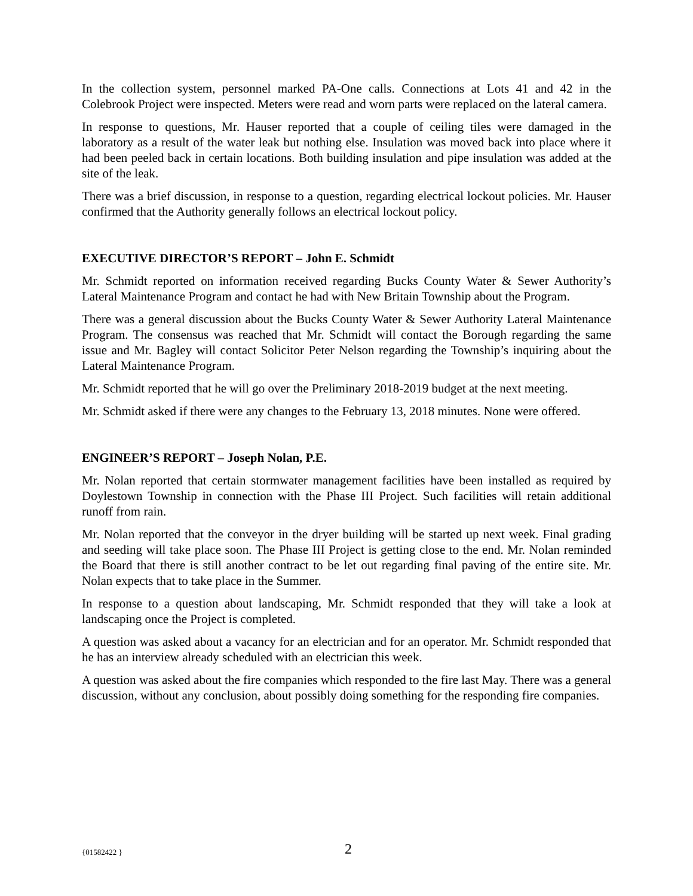In the collection system, personnel marked PA-One calls. Connections at Lots 41 and 42 in the Colebrook Project were inspected. Meters were read and worn parts were replaced on the lateral camera.
In response to questions, Mr. Hauser reported that a couple of ceiling tiles were damaged in the laboratory as a result of the water leak but nothing else. Insulation was moved back into place where it had been peeled back in certain locations. Both building insulation and pipe insulation was added at the site of the leak.
There was a brief discussion, in response to a question, regarding electrical lockout policies. Mr. Hauser confirmed that the Authority generally follows an electrical lockout policy.
EXECUTIVE DIRECTOR’S REPORT – John E. Schmidt
Mr. Schmidt reported on information received regarding Bucks County Water & Sewer Authority’s Lateral Maintenance Program and contact he had with New Britain Township about the Program.
There was a general discussion about the Bucks County Water & Sewer Authority Lateral Maintenance Program. The consensus was reached that Mr. Schmidt will contact the Borough regarding the same issue and Mr. Bagley will contact Solicitor Peter Nelson regarding the Township’s inquiring about the Lateral Maintenance Program.
Mr. Schmidt reported that he will go over the Preliminary 2018-2019 budget at the next meeting.
Mr. Schmidt asked if there were any changes to the February 13, 2018 minutes. None were offered.
ENGINEER’S REPORT – Joseph Nolan, P.E.
Mr. Nolan reported that certain stormwater management facilities have been installed as required by Doylestown Township in connection with the Phase III Project. Such facilities will retain additional runoff from rain.
Mr. Nolan reported that the conveyor in the dryer building will be started up next week. Final grading and seeding will take place soon. The Phase III Project is getting close to the end. Mr. Nolan reminded the Board that there is still another contract to be let out regarding final paving of the entire site. Mr. Nolan expects that to take place in the Summer.
In response to a question about landscaping, Mr. Schmidt responded that they will take a look at landscaping once the Project is completed.
A question was asked about a vacancy for an electrician and for an operator. Mr. Schmidt responded that he has an interview already scheduled with an electrician this week.
A question was asked about the fire companies which responded to the fire last May. There was a general discussion, without any conclusion, about possibly doing something for the responding fire companies.
{01582422 } 2